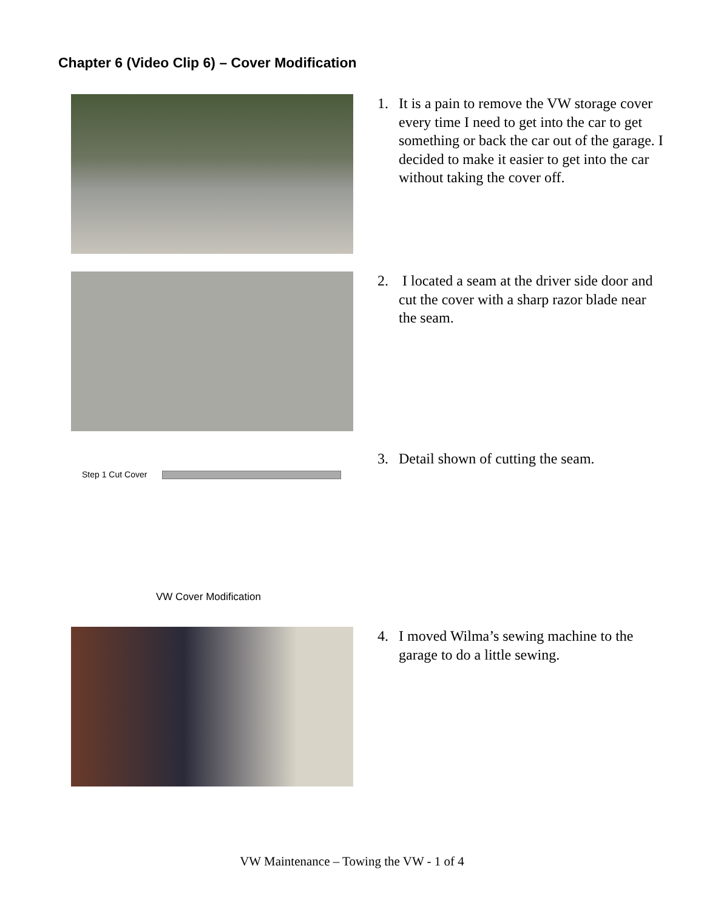Chapter 6 (Video Clip 6) – Cover Modification
1. It is a pain to remove the VW storage cover every time I need to get into the car to get something or back the car out of the garage. I decided to make it easier to get into the car without taking the cover off.
2. I located a seam at the driver side door and cut the cover with a sharp razor blade near the seam.
Step 1 Cut Cover
VW Cover Modification
3. Detail shown of cutting the seam.
4. I moved Wilma’s sewing machine to the garage to do a little sewing.
VW Maintenance – Towing the VW - 1 of 4